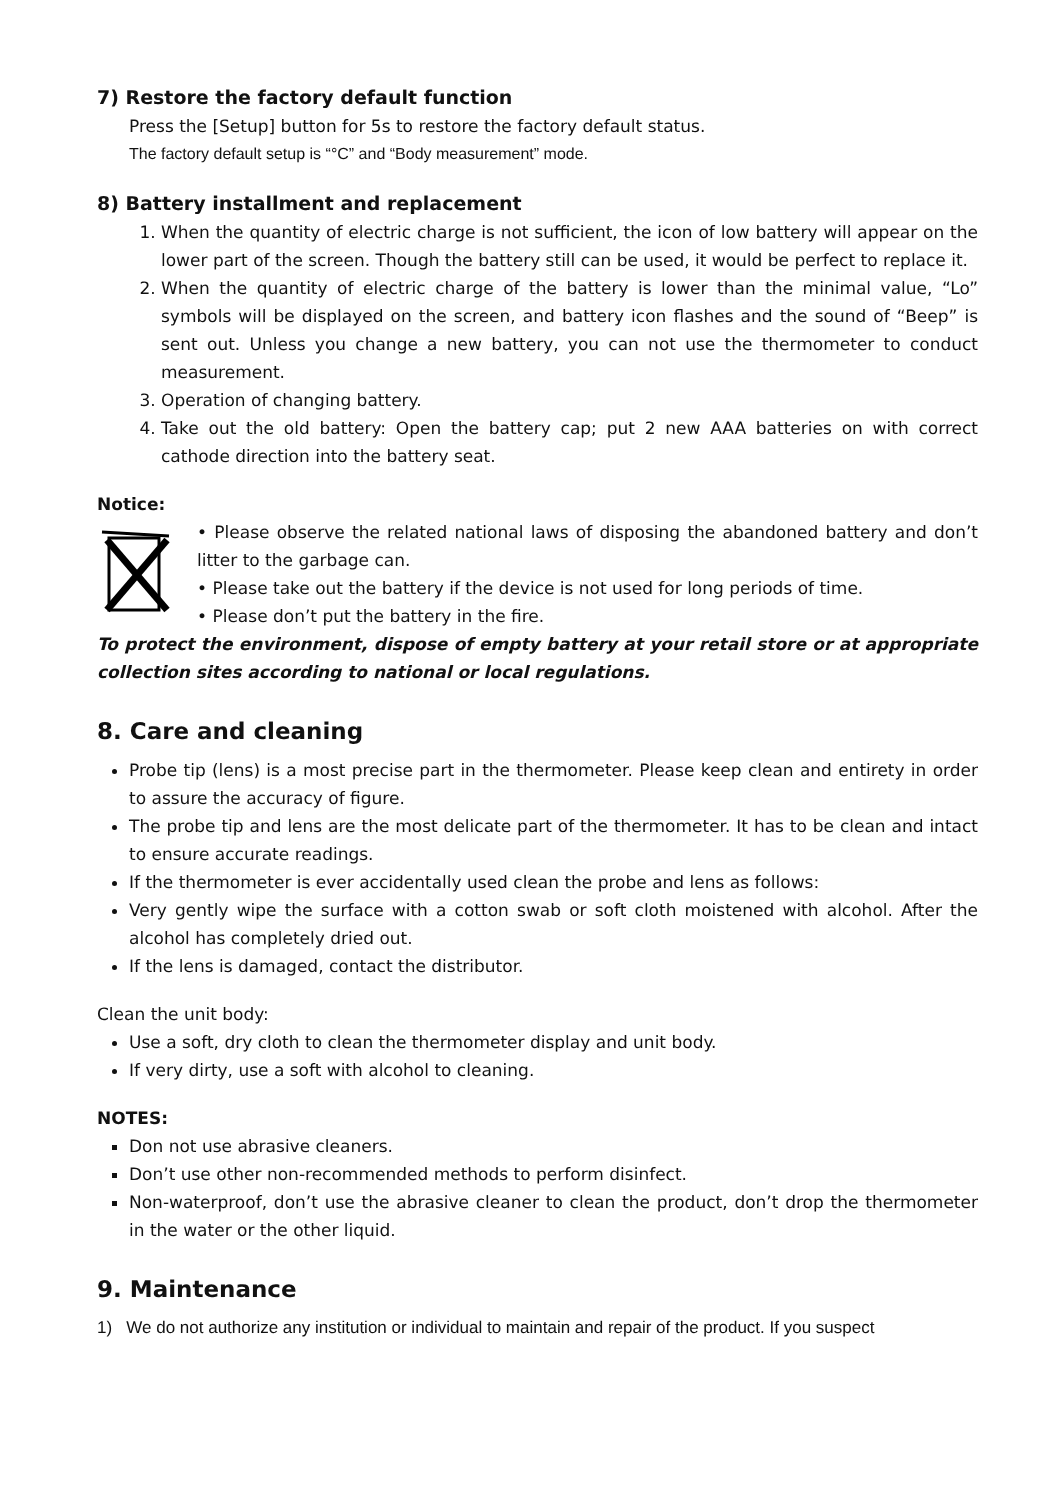7) Restore the factory default function
Press the [Setup] button for 5s to restore the factory default status.
The factory default setup is “°C” and “Body measurement” mode.
8) Battery installment and replacement
1. When the quantity of electric charge is not sufficient, the icon of low battery will appear on the lower part of the screen. Though the battery still can be used, it would be perfect to replace it.
2. When the quantity of electric charge of the battery is lower than the minimal value, “Lo” symbols will be displayed on the screen, and battery icon flashes and the sound of “Beep” is sent out. Unless you change a new battery, you can not use the thermometer to conduct measurement.
3. Operation of changing battery.
4. Take out the old battery: Open the battery cap; put 2 new AAA batteries on with correct cathode direction into the battery seat.
Notice:
• Please observe the related national laws of disposing the abandoned battery and don’t litter to the garbage can.
• Please take out the battery if the device is not used for long periods of time.
• Please don’t put the battery in the fire.
To protect the environment, dispose of empty battery at your retail store or at appropriate collection sites according to national or local regulations.
8. Care and cleaning
Probe tip (lens) is a most precise part in the thermometer. Please keep clean and entirety in order to assure the accuracy of figure.
The probe tip and lens are the most delicate part of the thermometer. It has to be clean and intact to ensure accurate readings.
If the thermometer is ever accidentally used clean the probe and lens as follows:
Very gently wipe the surface with a cotton swab or soft cloth moistened with alcohol. After the alcohol has completely dried out.
If the lens is damaged, contact the distributor.
Clean the unit body:
Use a soft, dry cloth to clean the thermometer display and unit body.
If very dirty, use a soft with alcohol to cleaning.
NOTES:
Don not use abrasive cleaners.
Don’t use other non-recommended methods to perform disinfect.
Non-waterproof, don’t use the abrasive cleaner to clean the product, don’t drop the thermometer in the water or the other liquid.
9. Maintenance
1) We do not authorize any institution or individual to maintain and repair of the product. If you suspect